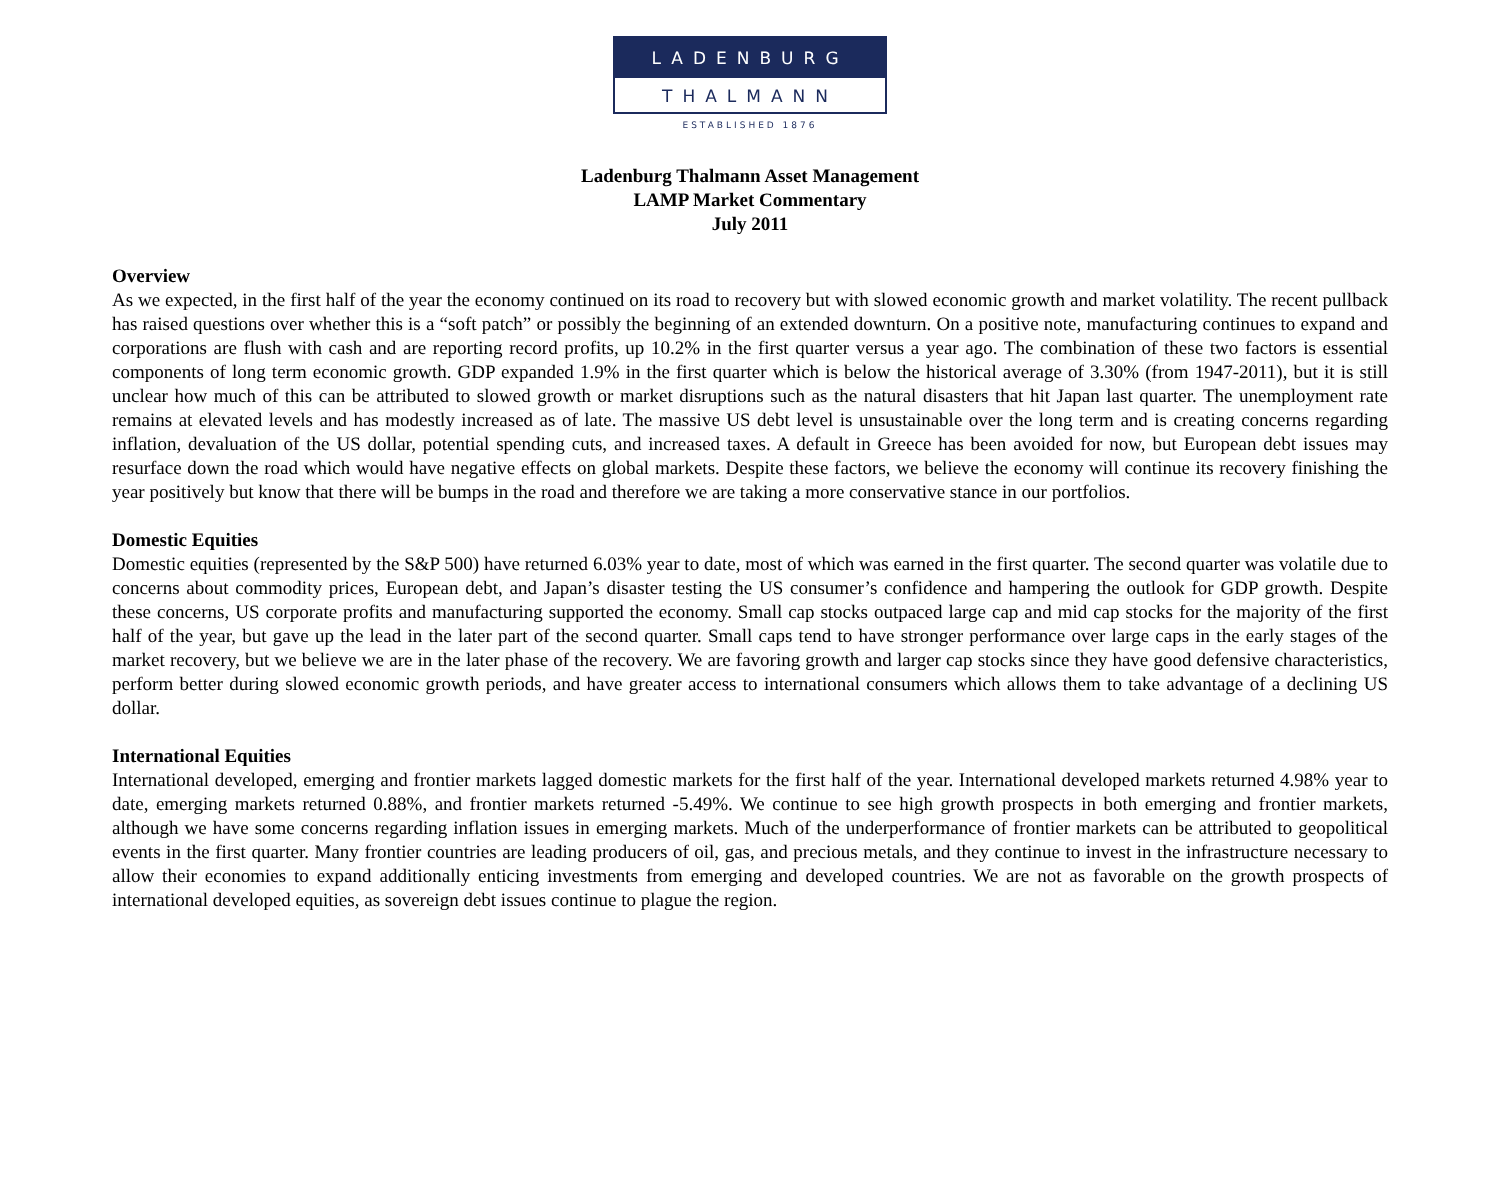LADENBURG
THALMANN
ESTABLISHED 1876
Ladenburg Thalmann Asset Management
LAMP Market Commentary
July 2011
Overview
As we expected, in the first half of the year the economy continued on its road to recovery but with slowed economic growth and market volatility. The recent pullback has raised questions over whether this is a “soft patch” or possibly the beginning of an extended downturn. On a positive note, manufacturing continues to expand and corporations are flush with cash and are reporting record profits, up 10.2% in the first quarter versus a year ago. The combination of these two factors is essential components of long term economic growth. GDP expanded 1.9% in the first quarter which is below the historical average of 3.30% (from 1947-2011), but it is still unclear how much of this can be attributed to slowed growth or market disruptions such as the natural disasters that hit Japan last quarter. The unemployment rate remains at elevated levels and has modestly increased as of late. The massive US debt level is unsustainable over the long term and is creating concerns regarding inflation, devaluation of the US dollar, potential spending cuts, and increased taxes. A default in Greece has been avoided for now, but European debt issues may resurface down the road which would have negative effects on global markets. Despite these factors, we believe the economy will continue its recovery finishing the year positively but know that there will be bumps in the road and therefore we are taking a more conservative stance in our portfolios.
Domestic Equities
Domestic equities (represented by the S&P 500) have returned 6.03% year to date, most of which was earned in the first quarter. The second quarter was volatile due to concerns about commodity prices, European debt, and Japan’s disaster testing the US consumer’s confidence and hampering the outlook for GDP growth. Despite these concerns, US corporate profits and manufacturing supported the economy. Small cap stocks outpaced large cap and mid cap stocks for the majority of the first half of the year, but gave up the lead in the later part of the second quarter. Small caps tend to have stronger performance over large caps in the early stages of the market recovery, but we believe we are in the later phase of the recovery. We are favoring growth and larger cap stocks since they have good defensive characteristics, perform better during slowed economic growth periods, and have greater access to international consumers which allows them to take advantage of a declining US dollar.
International Equities
International developed, emerging and frontier markets lagged domestic markets for the first half of the year. International developed markets returned 4.98% year to date, emerging markets returned 0.88%, and frontier markets returned -5.49%. We continue to see high growth prospects in both emerging and frontier markets, although we have some concerns regarding inflation issues in emerging markets. Much of the underperformance of frontier markets can be attributed to geopolitical events in the first quarter. Many frontier countries are leading producers of oil, gas, and precious metals, and they continue to invest in the infrastructure necessary to allow their economies to expand additionally enticing investments from emerging and developed countries. We are not as favorable on the growth prospects of international developed equities, as sovereign debt issues continue to plague the region.